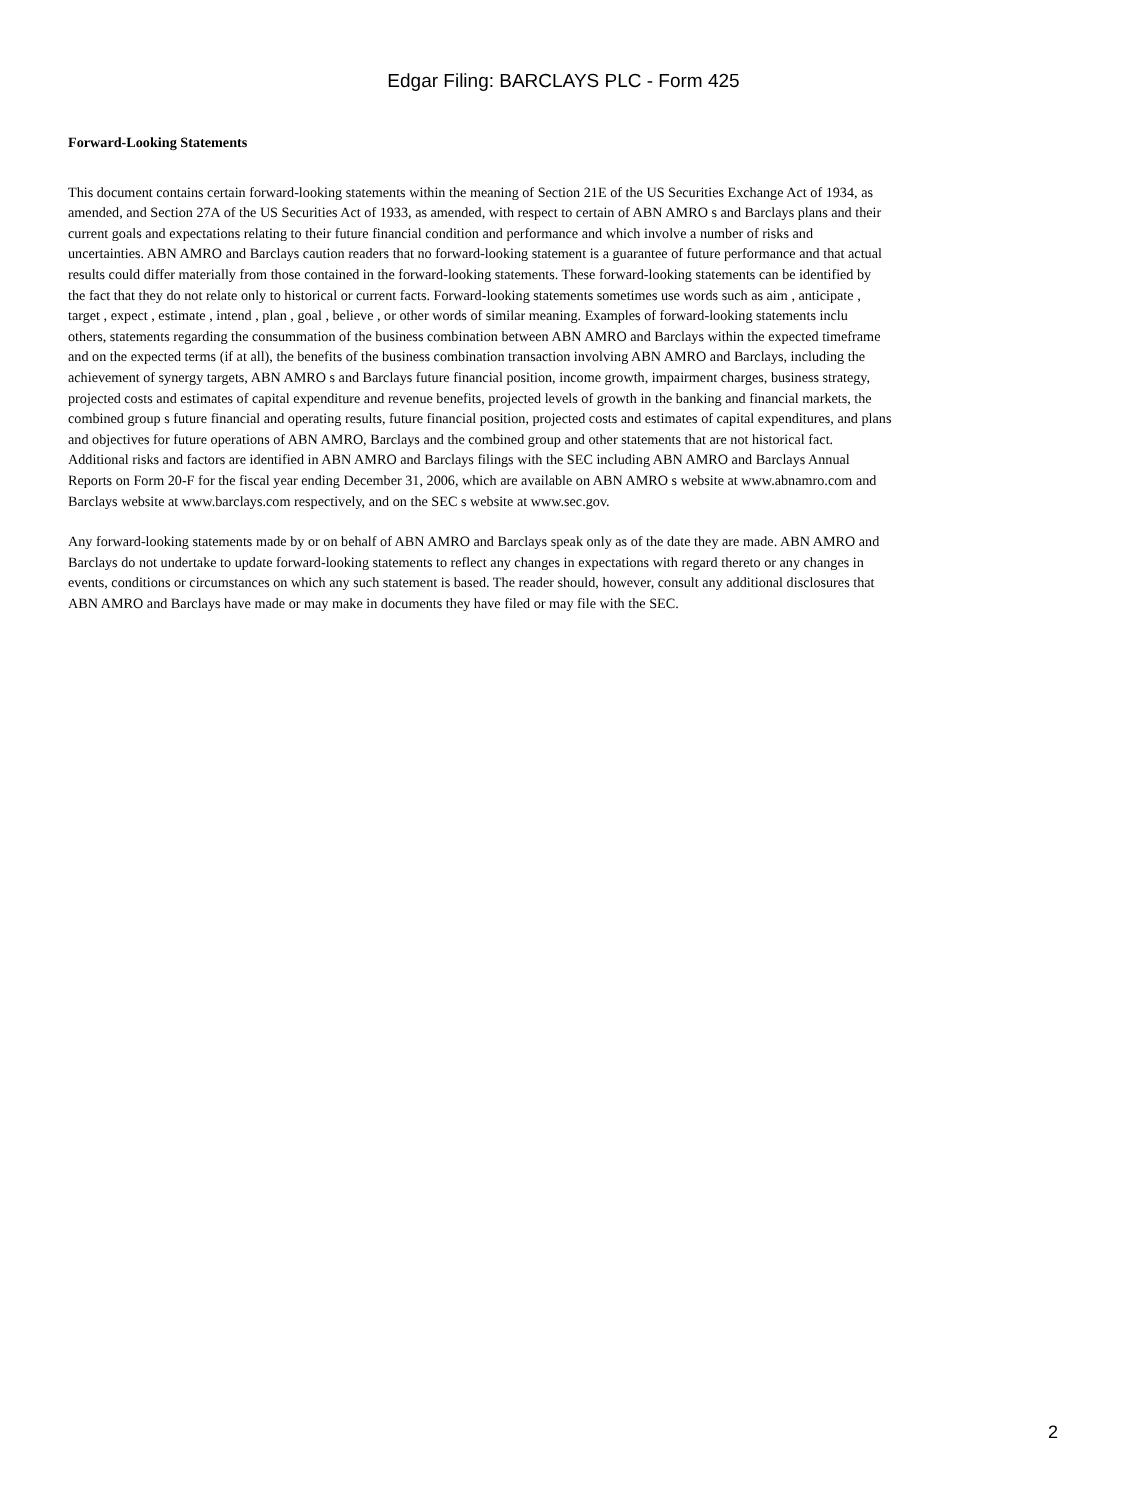Edgar Filing: BARCLAYS PLC - Form 425
Forward-Looking Statements
This document contains certain forward-looking statements within the meaning of Section 21E of the US Securities Exchange Act of 1934, as
amended, and Section 27A of the US Securities Act of 1933, as amended, with respect to certain of ABN AMRO s and Barclays plans and their
current goals and expectations relating to their future financial condition and performance and which involve a number of risks and
uncertainties. ABN AMRO and Barclays caution readers that no forward-looking statement is a guarantee of future performance and that actual
results could differ materially from those contained in the forward-looking statements. These forward-looking statements can be identified by
the fact that they do not relate only to historical or current facts. Forward-looking statements sometimes use words such as aim , anticipate ,
target , expect , estimate , intend , plan , goal , believe , or other words of similar meaning. Examples of forward-looking statements inclu
others, statements regarding the consummation of the business combination between ABN AMRO and Barclays within the expected timeframe
and on the expected terms (if at all), the benefits of the business combination transaction involving ABN AMRO and Barclays, including the
achievement of synergy targets, ABN AMRO s and Barclays future financial position, income growth, impairment charges, business strategy,
projected costs and estimates of capital expenditure and revenue benefits, projected levels of growth in the banking and financial markets, the
combined group s future financial and operating results, future financial position, projected costs and estimates of capital expenditures, and plans
and objectives for future operations of ABN AMRO, Barclays and the combined group and other statements that are not historical fact.
Additional risks and factors are identified in ABN AMRO and Barclays filings with the SEC including ABN AMRO and Barclays Annual
Reports on Form 20-F for the fiscal year ending December 31, 2006, which are available on ABN AMRO s website at www.abnamro.com and
Barclays website at www.barclays.com respectively, and on the SEC s website at www.sec.gov.
Any forward-looking statements made by or on behalf of ABN AMRO and Barclays speak only as of the date they are made. ABN AMRO and
Barclays do not undertake to update forward-looking statements to reflect any changes in expectations with regard thereto or any changes in
events, conditions or circumstances on which any such statement is based. The reader should, however, consult any additional disclosures that
ABN AMRO and Barclays have made or may make in documents they have filed or may file with the SEC.
2